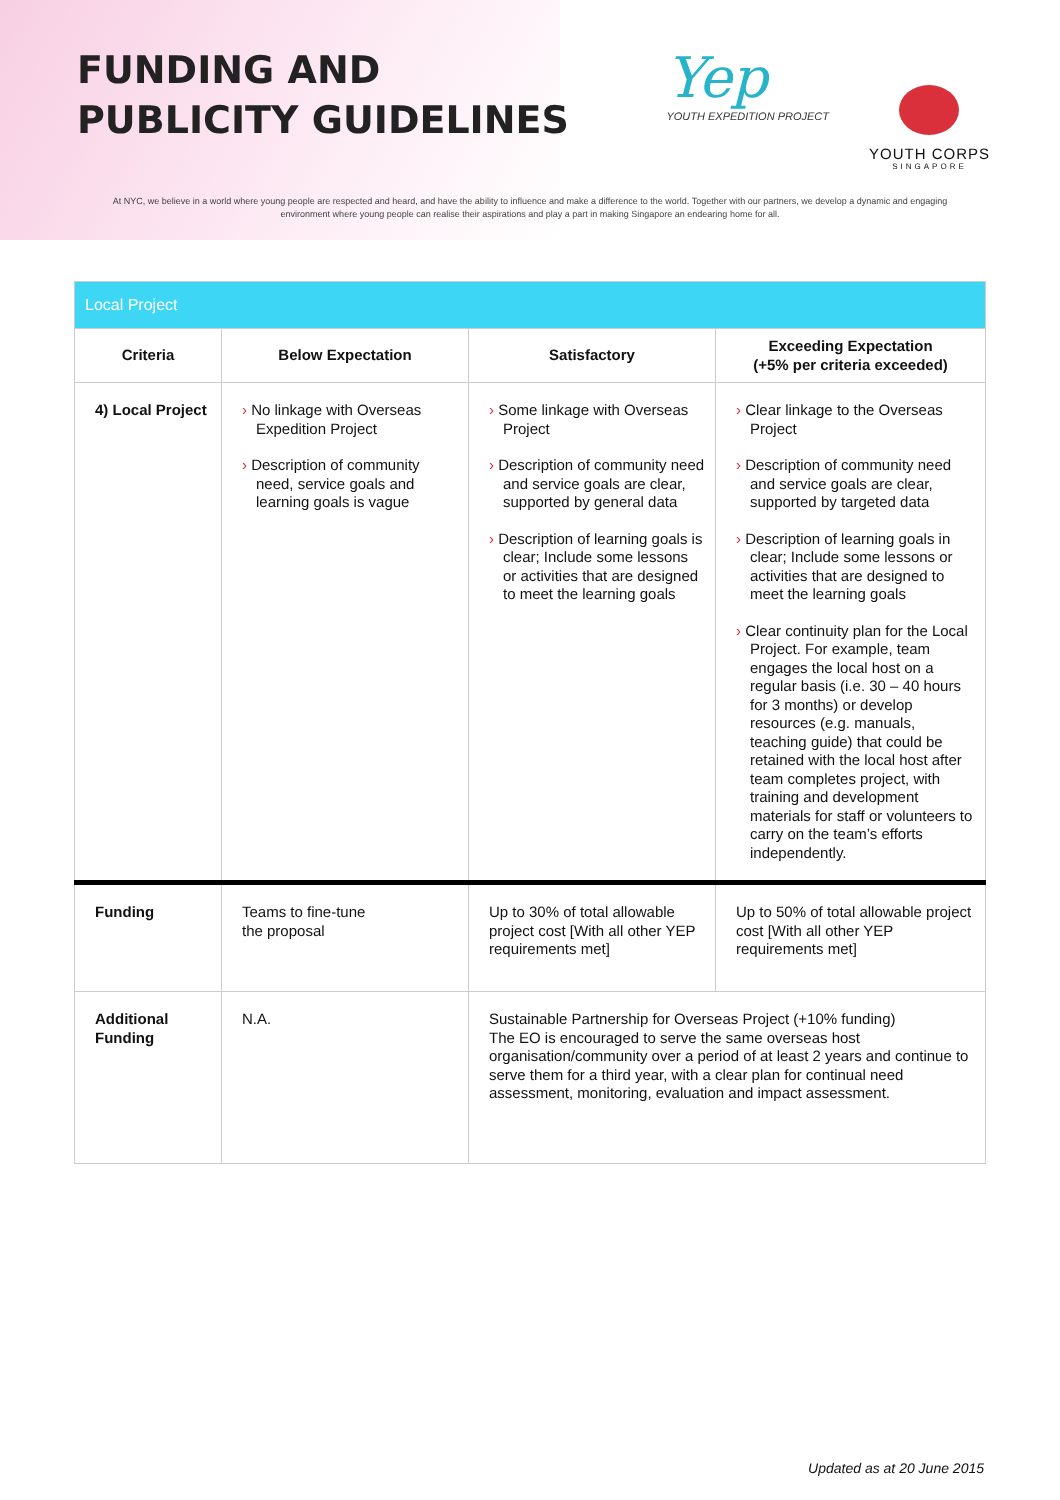FUNDING AND
PUBLICITY GUIDELINES
Yep
YOUTH EXPEDITION PROJECT
YOUTH CORPS
SINGAPORE
At NYC, we believe in a world where young people are respected and heard, and have the ability to influence and make a difference to the world. Together with our partners, we develop a dynamic and engaging environment where young people can realise their aspirations and play a part in making Singapore an endearing home for all.
| Local Project | | | |
| --- | --- | --- | --- |
| Criteria | Below Expectation | Satisfactory | Exceeding Expectation (+5% per criteria exceeded) |
| 4) Local Project | › No linkage with Overseas Expedition Project › Description of community need, service goals and learning goals is vague | › Some linkage with Overseas Project › Description of community need and service goals are clear, supported by general data › Description of learning goals is clear; Include some lessons or activities that are designed to meet the learning goals | › Clear linkage to the Overseas Project › Description of community need and service goals are clear, supported by targeted data › Description of learning goals in clear; Include some lessons or activities that are designed to meet the learning goals › Clear continuity plan for the Local Project. For example, team engages the local host on a regular basis (i.e. 30 – 40 hours for 3 months) or develop resources (e.g. manuals, teaching guide) that could be retained with the local host after team completes project, with training and development materials for staff or volunteers to carry on the team’s efforts independently. |
| Funding | Teams to fine-tune the proposal | Up to 30% of total allowable project cost [With all other YEP requirements met] | Up to 50% of total allowable project cost [With all other YEP requirements met] |
| Additional Funding | N.A. | Sustainable Partnership for Overseas Project (+10% funding) The EO is encouraged to serve the same overseas host organisation/community over a period of at least 2 years and continue to serve them for a third year, with a clear plan for continual need assessment, monitoring, evaluation and impact assessment. | |
Updated as at 20 June 2015